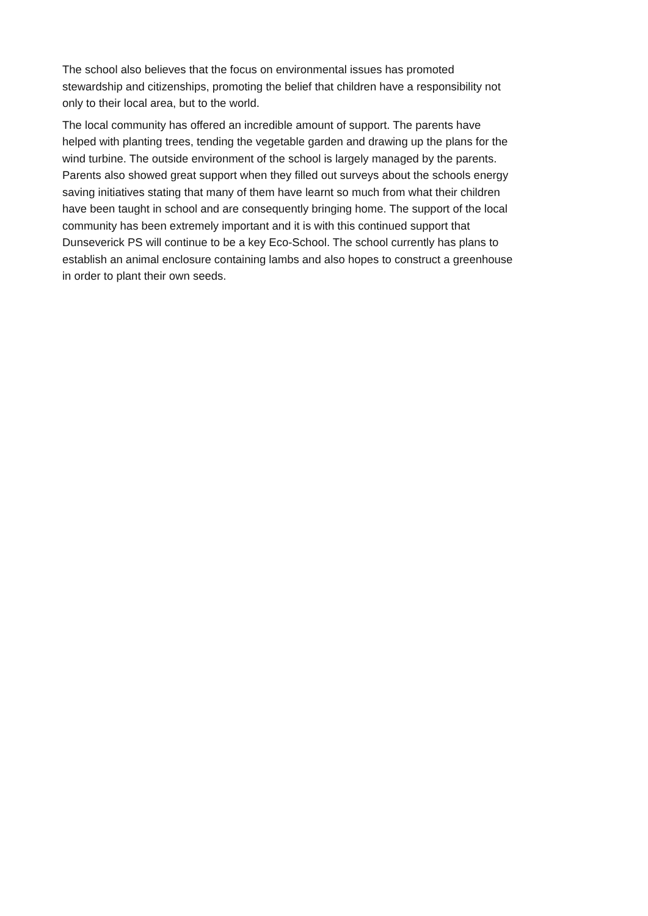The school also believes that the focus on environmental issues has promoted
stewardship and citizenships, promoting the belief that children have a responsibility not
only to their local area, but to the world.
The local community has offered an incredible amount of support. The parents have
helped with planting trees, tending the vegetable garden and drawing up the plans for the
wind turbine. The outside environment of the school is largely managed by the parents.
Parents also showed great support when they filled out surveys about the schools energy
saving initiatives stating that many of them have learnt so much from what their children
have been taught in school and are consequently bringing home. The support of the local
community has been extremely important and it is with this continued support that
Dunseverick PS will continue to be a key Eco-School. The school currently has plans to
establish an animal enclosure containing lambs and also hopes to construct a greenhouse
in order to plant their own seeds.